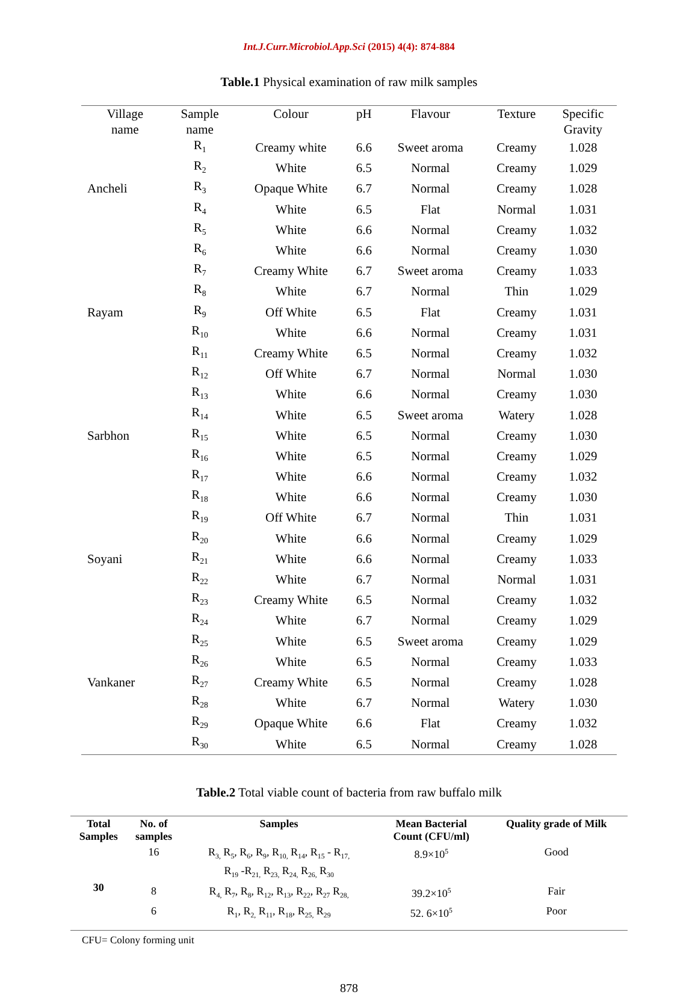Int.J.Curr.Microbiol.App.Sci (2015) 4(4): 874-884
Table.1 Physical examination of raw milk samples
| Village name | Sample name | Colour | pH | Flavour | Texture | Specific Gravity |
| | R<sub>1</sub> | Creamy white | 6.6 | Sweet aroma | Creamy | 1.028 |
| | R<sub>2</sub> | White | 6.5 | Normal | Creamy | 1.029 |
| Ancheli | R<sub>3</sub> | Opaque White | 6.7 | Normal | Creamy | 1.028 |
| | R<sub>4</sub> | White | 6.5 | Flat | Normal | 1.031 |
| | R<sub>5</sub> | White | 6.6 | Normal | Creamy | 1.032 |
| | R<sub>6</sub> | White | 6.6 | Normal | Creamy | 1.030 |
| | R<sub>7</sub> | Creamy White | 6.7 | Sweet aroma | Creamy | 1.033 |
| | R<sub>8</sub> | White | 6.7 | Normal | Thin | 1.029 |
| Rayam | R<sub>9</sub> | Off White | 6.5 | Flat | Creamy | 1.031 |
| | R<sub>10</sub> | White | 6.6 | Normal | Creamy | 1.031 |
| | R<sub>11</sub> | Creamy White | 6.5 | Normal | Creamy | 1.032 |
| | R<sub>12</sub> | Off White | 6.7 | Normal | Normal | 1.030 |
| | R<sub>13</sub> | White | 6.6 | Normal | Creamy | 1.030 |
| | R<sub>14</sub> | White | 6.5 | Sweet aroma | Watery | 1.028 |
| Sarbhon | R<sub>15</sub> | White | 6.5 | Normal | Creamy | 1.030 |
| | R<sub>16</sub> | White | 6.5 | Normal | Creamy | 1.029 |
| | R<sub>17</sub> | White | 6.6 | Normal | Creamy | 1.032 |
| | R<sub>18</sub> | White | 6.6 | Normal | Creamy | 1.030 |
| | R<sub>19</sub> | Off White | 6.7 | Normal | Thin | 1.031 |
| | R<sub>20</sub> | White | 6.6 | Normal | Creamy | 1.029 |
| Soyani | R<sub>21</sub> | White | 6.6 | Normal | Creamy | 1.033 |
| | R<sub>22</sub> | White | 6.7 | Normal | Normal | 1.031 |
| | R<sub>23</sub> | Creamy White | 6.5 | Normal | Creamy | 1.032 |
| | R<sub>24</sub> | White | 6.7 | Normal | Creamy | 1.029 |
| | R<sub>25</sub> | White | 6.5 | Sweet aroma | Creamy | 1.029 |
| | R<sub>26</sub> | White | 6.5 | Normal | Creamy | 1.033 |
| Vankaner | R<sub>27</sub> | Creamy White | 6.5 | Normal | Creamy | 1.028 |
| | R<sub>28</sub> | White | 6.7 | Normal | Watery | 1.030 |
| | R<sub>29</sub> | Opaque White | 6.6 | Flat | Creamy | 1.032 |
| | R<sub>30</sub> | White | 6.5 | Normal | Creamy | 1.028 |
Table.2 Total viable count of bacteria from raw buffalo milk
| Total Samples | No. of samples | Samples | Mean Bacterial Count (CFU/ml) | Quality grade of Milk |
| --- | --- | --- | --- | --- |
| 30 | 16 | R<sub>3,</sub> R<sub>5</sub>, R<sub>6</sub>, R<sub>9</sub>, R<sub>10,</sub> R<sub>14</sub>, R<sub>15</sub> - R<sub>17,</sub> R<sub>19</sub> -R<sub>21,</sub> R<sub>23,</sub> R<sub>24,</sub> R<sub>26,</sub> R<sub>30</sub> | 8.9×10<sup>5</sup> | Good |
| | 8 | R<sub>4,</sub> R<sub>7</sub>, R<sub>8</sub>, R<sub>12</sub>, R<sub>13</sub>, R<sub>22</sub>, R<sub>27</sub> R<sub>28,</sub> | 39.2×10<sup>5</sup> | Fair |
| | 6 | R<sub>1</sub>, R<sub>2,</sub> R<sub>11</sub>, R<sub>18</sub>, R<sub>25,</sub> R<sub>29</sub> | 52. 6×10<sup>5</sup> | Poor |
CFU= Colony forming unit
878